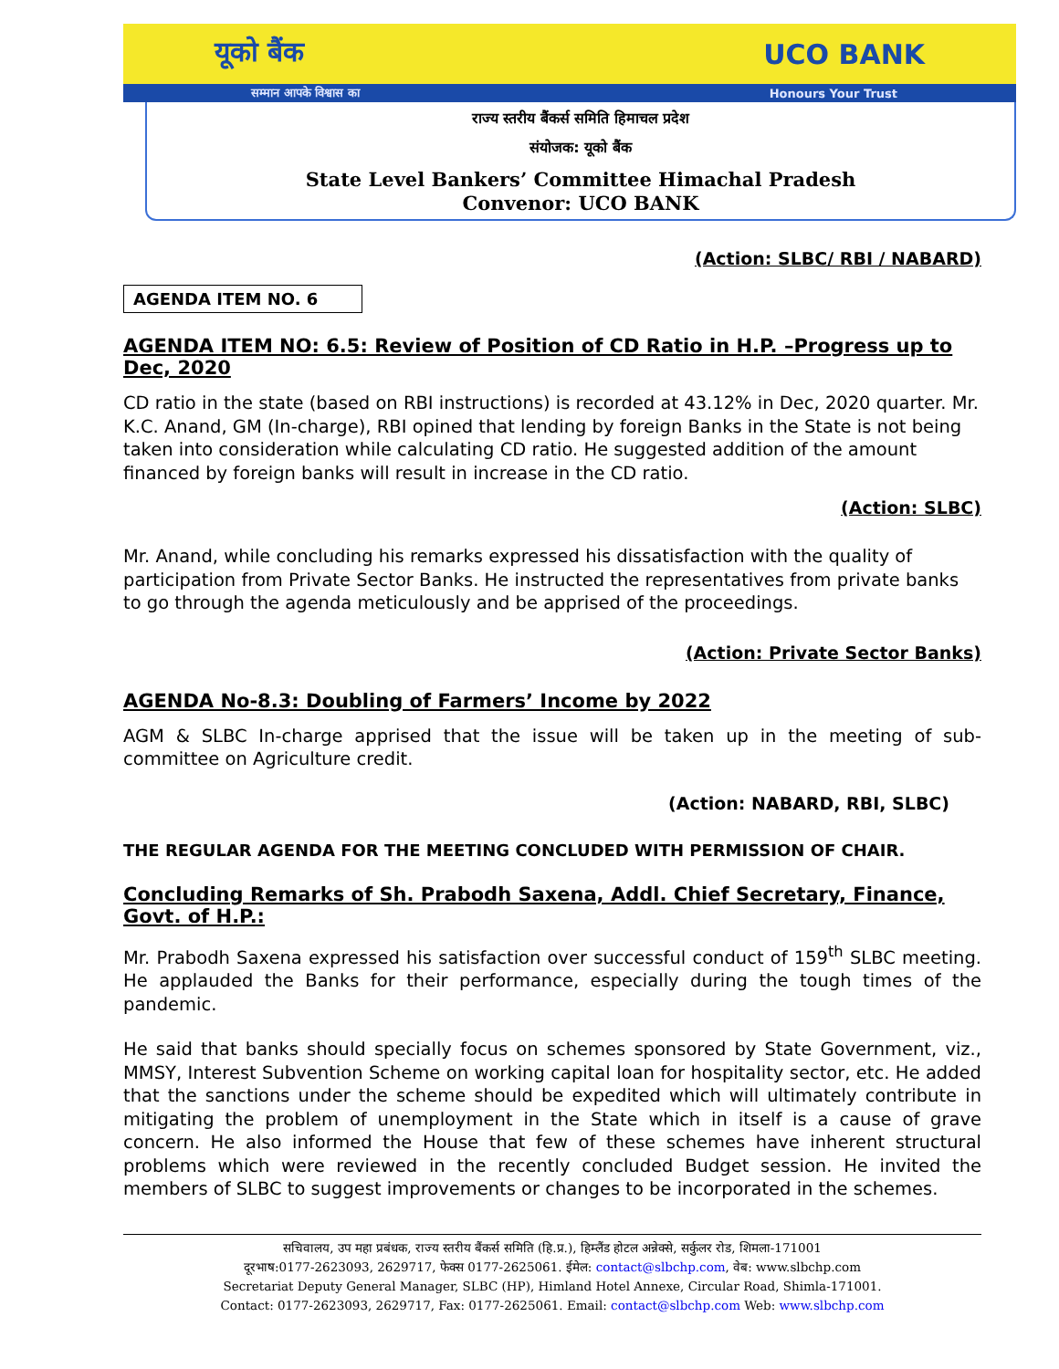यूको बैंक UCO BANK
सम्मान आपके विश्वास का Honours Your Trust
राज्य स्तरीय बैंकर्स समिति हिमाचल प्रदेश
संयोजक: यूको बैंक
State Level Bankers’ Committee Himachal Pradesh
Convenor: UCO BANK
(Action: SLBC/ RBI / NABARD)
AGENDA ITEM NO. 6
AGENDA ITEM NO: 6.5: Review of Position of CD Ratio in H.P. –Progress up to Dec, 2020
CD ratio in the state (based on RBI instructions) is recorded at 43.12% in Dec, 2020 quarter. Mr. K.C. Anand, GM (In-charge), RBI opined that lending by foreign Banks in the State is not being taken into consideration while calculating CD ratio. He suggested addition of the amount financed by foreign banks will result in increase in the CD ratio.
(Action: SLBC)
Mr. Anand, while concluding his remarks expressed his dissatisfaction with the quality of participation from Private Sector Banks. He instructed the representatives from private banks to go through the agenda meticulously and be apprised of the proceedings.
(Action: Private Sector Banks)
AGENDA No-8.3: Doubling of Farmers’ Income by 2022
AGM & SLBC In-charge apprised that the issue will be taken up in the meeting of sub-committee on Agriculture credit.
(Action: NABARD, RBI, SLBC)
THE REGULAR AGENDA FOR THE MEETING CONCLUDED WITH PERMISSION OF CHAIR.
Concluding Remarks of Sh. Prabodh Saxena, Addl. Chief Secretary, Finance, Govt. of H.P.:
Mr. Prabodh Saxena expressed his satisfaction over successful conduct of 159<sup>th</sup> SLBC meeting. He applauded the Banks for their performance, especially during the tough times of the pandemic.
He said that banks should specially focus on schemes sponsored by State Government, viz., MMSY, Interest Subvention Scheme on working capital loan for hospitality sector, etc. He added that the sanctions under the scheme should be expedited which will ultimately contribute in mitigating the problem of unemployment in the State which in itself is a cause of grave concern. He also informed the House that few of these schemes have inherent structural problems which were reviewed in the recently concluded Budget session. He invited the members of SLBC to suggest improvements or changes to be incorporated in the schemes.
सचिवालय, उप महा प्रबंधक, राज्य स्तरीय बैंकर्स समिति (हि.प्र.), हिम्लैंड होटल अन्नेक्से, सर्कुलर रोड, शिमला-171001
दूरभाष:0177-2623093, 2629717, फेक्स 0177-2625061. ईमेल: contact@slbchp.com, वेब: www.slbchp.com
Secretariat Deputy General Manager, SLBC (HP), Himland Hotel Annexe, Circular Road, Shimla-171001.
Contact: 0177-2623093, 2629717, Fax: 0177-2625061. Email: contact@slbchp.com Web: www.slbchp.com